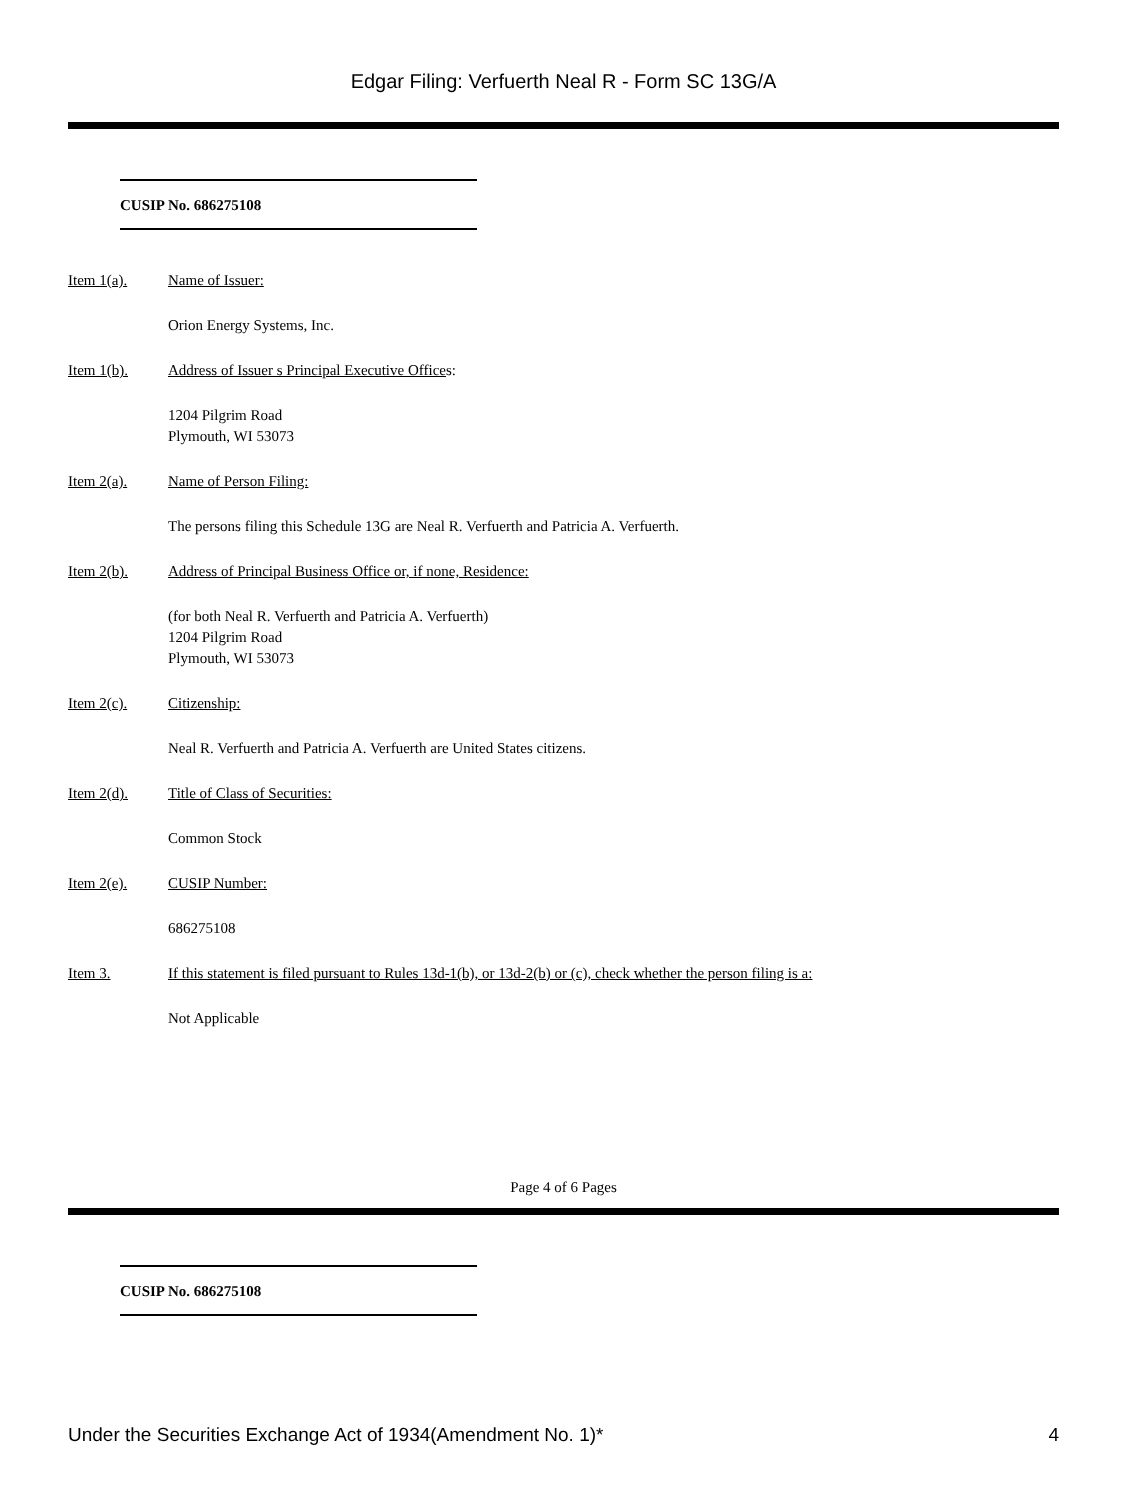Edgar Filing: Verfuerth Neal R - Form SC 13G/A
CUSIP No. 686275108
Item 1(a). Name of Issuer:
Orion Energy Systems, Inc.
Item 1(b). Address of Issuer s Principal Executive Offices:
1204 Pilgrim Road
Plymouth, WI 53073
Item 2(a). Name of Person Filing:
The persons filing this Schedule 13G are Neal R. Verfuerth and Patricia A. Verfuerth.
Item 2(b). Address of Principal Business Office or, if none, Residence:
(for both Neal R. Verfuerth and Patricia A. Verfuerth)
1204 Pilgrim Road
Plymouth, WI 53073
Item 2(c). Citizenship:
Neal R. Verfuerth and Patricia A. Verfuerth are United States citizens.
Item 2(d). Title of Class of Securities:
Common Stock
Item 2(e). CUSIP Number:
686275108
Item 3. If this statement is filed pursuant to Rules 13d-1(b), or 13d-2(b) or (c), check whether the person filing is a:
Not Applicable
Page 4 of 6 Pages
CUSIP No. 686275108
Under the Securities Exchange Act of 1934(Amendment No. 1)* 4